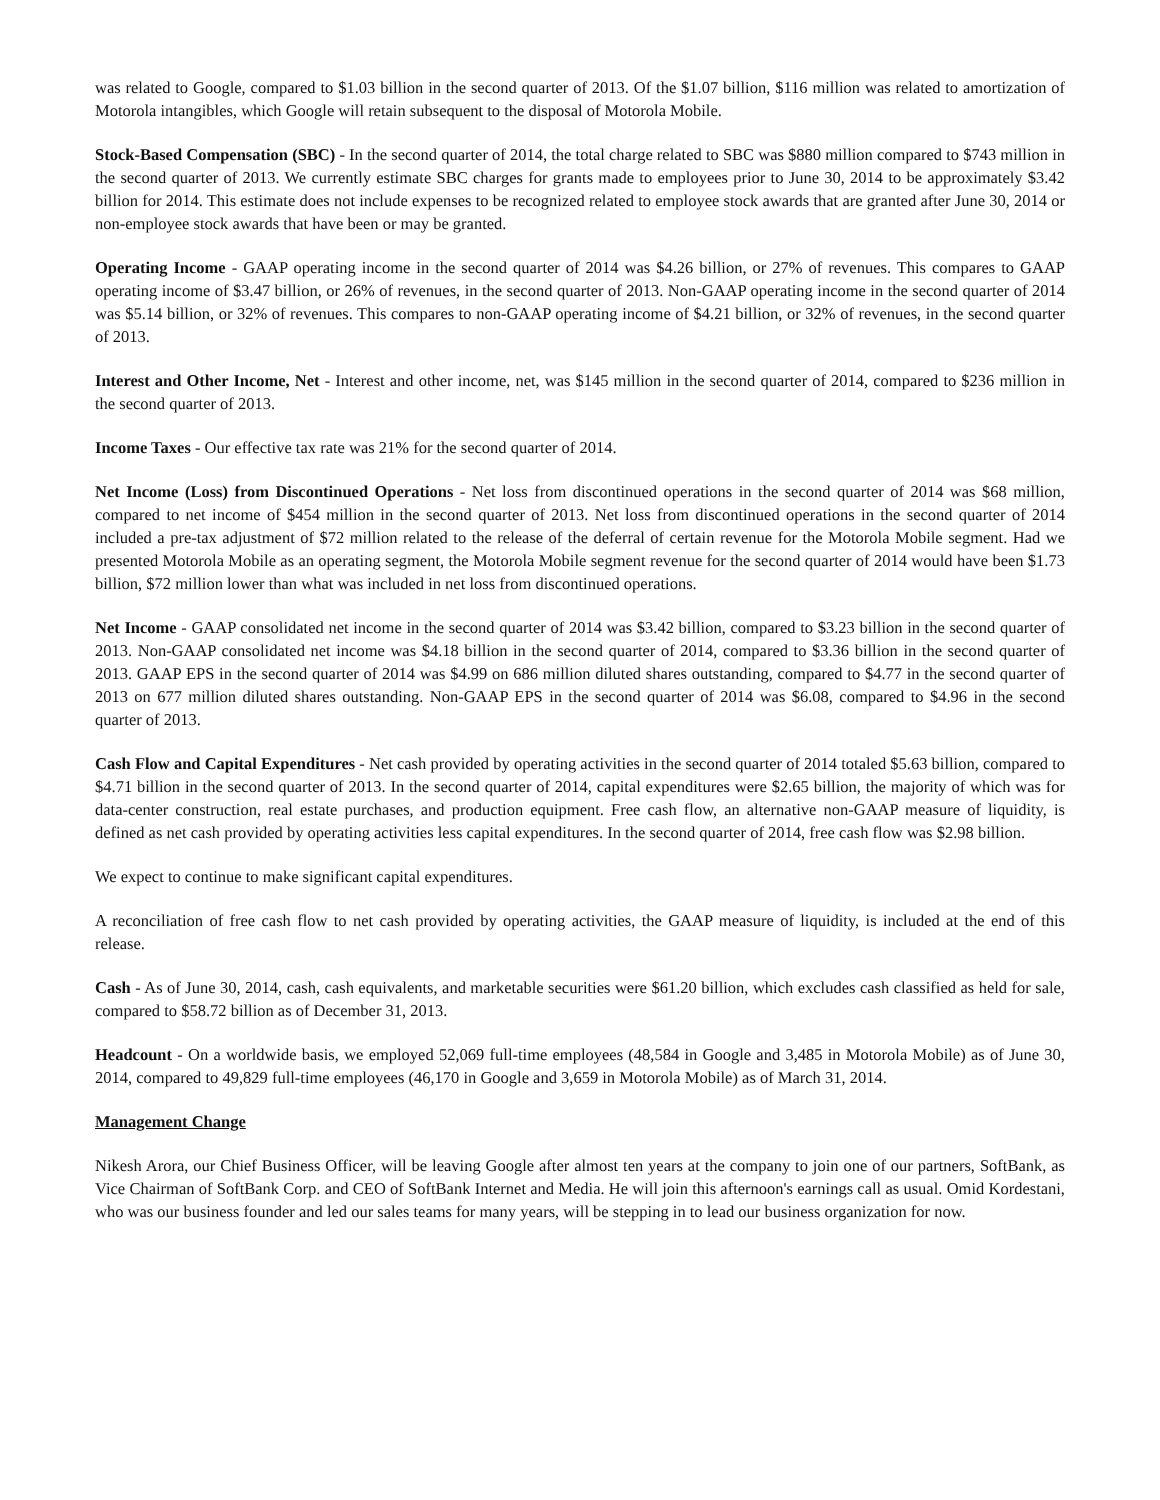was related to Google, compared to $1.03 billion in the second quarter of 2013. Of the $1.07 billion, $116 million was related to amortization of Motorola intangibles, which Google will retain subsequent to the disposal of Motorola Mobile.
Stock-Based Compensation (SBC) - In the second quarter of 2014, the total charge related to SBC was $880 million compared to $743 million in the second quarter of 2013. We currently estimate SBC charges for grants made to employees prior to June 30, 2014 to be approximately $3.42 billion for 2014. This estimate does not include expenses to be recognized related to employee stock awards that are granted after June 30, 2014 or non-employee stock awards that have been or may be granted.
Operating Income - GAAP operating income in the second quarter of 2014 was $4.26 billion, or 27% of revenues. This compares to GAAP operating income of $3.47 billion, or 26% of revenues, in the second quarter of 2013. Non-GAAP operating income in the second quarter of 2014 was $5.14 billion, or 32% of revenues. This compares to non-GAAP operating income of $4.21 billion, or 32% of revenues, in the second quarter of 2013.
Interest and Other Income, Net - Interest and other income, net, was $145 million in the second quarter of 2014, compared to $236 million in the second quarter of 2013.
Income Taxes - Our effective tax rate was 21% for the second quarter of 2014.
Net Income (Loss) from Discontinued Operations - Net loss from discontinued operations in the second quarter of 2014 was $68 million, compared to net income of $454 million in the second quarter of 2013. Net loss from discontinued operations in the second quarter of 2014 included a pre-tax adjustment of $72 million related to the release of the deferral of certain revenue for the Motorola Mobile segment. Had we presented Motorola Mobile as an operating segment, the Motorola Mobile segment revenue for the second quarter of 2014 would have been $1.73 billion, $72 million lower than what was included in net loss from discontinued operations.
Net Income - GAAP consolidated net income in the second quarter of 2014 was $3.42 billion, compared to $3.23 billion in the second quarter of 2013. Non-GAAP consolidated net income was $4.18 billion in the second quarter of 2014, compared to $3.36 billion in the second quarter of 2013. GAAP EPS in the second quarter of 2014 was $4.99 on 686 million diluted shares outstanding, compared to $4.77 in the second quarter of 2013 on 677 million diluted shares outstanding. Non-GAAP EPS in the second quarter of 2014 was $6.08, compared to $4.96 in the second quarter of 2013.
Cash Flow and Capital Expenditures - Net cash provided by operating activities in the second quarter of 2014 totaled $5.63 billion, compared to $4.71 billion in the second quarter of 2013. In the second quarter of 2014, capital expenditures were $2.65 billion, the majority of which was for data-center construction, real estate purchases, and production equipment. Free cash flow, an alternative non-GAAP measure of liquidity, is defined as net cash provided by operating activities less capital expenditures. In the second quarter of 2014, free cash flow was $2.98 billion.
We expect to continue to make significant capital expenditures.
A reconciliation of free cash flow to net cash provided by operating activities, the GAAP measure of liquidity, is included at the end of this release.
Cash - As of June 30, 2014, cash, cash equivalents, and marketable securities were $61.20 billion, which excludes cash classified as held for sale, compared to $58.72 billion as of December 31, 2013.
Headcount - On a worldwide basis, we employed 52,069 full-time employees (48,584 in Google and 3,485 in Motorola Mobile) as of June 30, 2014, compared to 49,829 full-time employees (46,170 in Google and 3,659 in Motorola Mobile) as of March 31, 2014.
Management Change
Nikesh Arora, our Chief Business Officer, will be leaving Google after almost ten years at the company to join one of our partners, SoftBank, as Vice Chairman of SoftBank Corp. and CEO of SoftBank Internet and Media. He will join this afternoon's earnings call as usual. Omid Kordestani, who was our business founder and led our sales teams for many years, will be stepping in to lead our business organization for now.